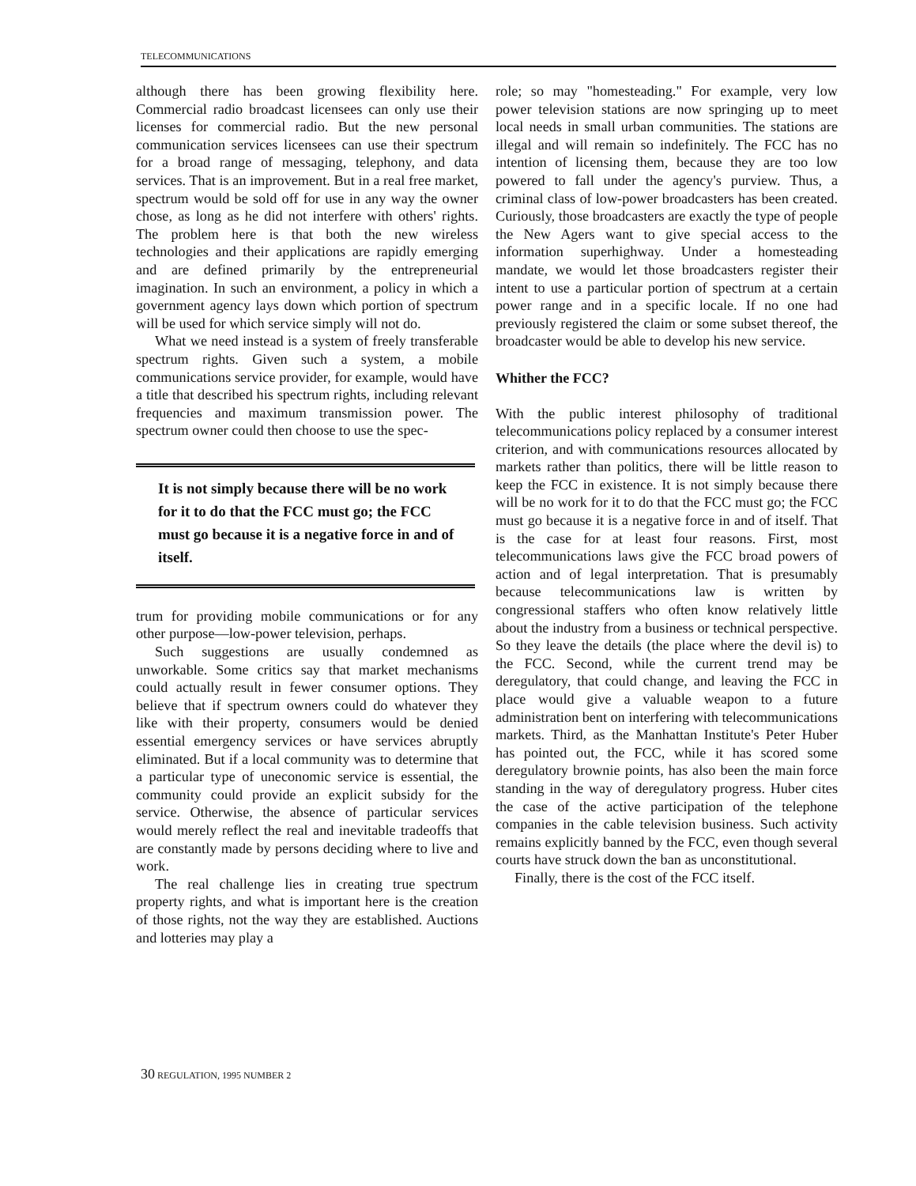TELECOMMUNICATIONS
although there has been growing flexibility here. Commercial radio broadcast licensees can only use their licenses for commercial radio. But the new personal communication services licensees can use their spectrum for a broad range of messaging, telephony, and data services. That is an improvement. But in a real free market, spectrum would be sold off for use in any way the owner chose, as long as he did not interfere with others' rights. The problem here is that both the new wireless technologies and their applications are rapidly emerging and are defined primarily by the entrepreneurial imagination. In such an environment, a policy in which a government agency lays down which portion of spectrum will be used for which service simply will not do.
What we need instead is a system of freely transferable spectrum rights. Given such a system, a mobile communications service provider, for example, would have a title that described his spectrum rights, including relevant frequencies and maximum transmission power. The spectrum owner could then choose to use the spec-
It is not simply because there will be no work for it to do that the FCC must go; the FCC must go because it is a negative force in and of itself.
trum for providing mobile communications or for any other purpose—low-power television, perhaps.
Such suggestions are usually condemned as unworkable. Some critics say that market mechanisms could actually result in fewer consumer options. They believe that if spectrum owners could do whatever they like with their property, consumers would be denied essential emergency services or have services abruptly eliminated. But if a local community was to determine that a particular type of uneconomic service is essential, the community could provide an explicit subsidy for the service. Otherwise, the absence of particular services would merely reflect the real and inevitable tradeoffs that are constantly made by persons deciding where to live and work.
The real challenge lies in creating true spectrum property rights, and what is important here is the creation of those rights, not the way they are established. Auctions and lotteries may play a
role; so may "homesteading." For example, very low power television stations are now springing up to meet local needs in small urban communities. The stations are illegal and will remain so indefinitely. The FCC has no intention of licensing them, because they are too low powered to fall under the agency's purview. Thus, a criminal class of low-power broadcasters has been created. Curiously, those broadcasters are exactly the type of people the New Agers want to give special access to the information superhighway. Under a homesteading mandate, we would let those broadcasters register their intent to use a particular portion of spectrum at a certain power range and in a specific locale. If no one had previously registered the claim or some subset thereof, the broadcaster would be able to develop his new service.
Whither the FCC?
With the public interest philosophy of traditional telecommunications policy replaced by a consumer interest criterion, and with communications resources allocated by markets rather than politics, there will be little reason to keep the FCC in existence. It is not simply because there will be no work for it to do that the FCC must go; the FCC must go because it is a negative force in and of itself. That is the case for at least four reasons. First, most telecommunications laws give the FCC broad powers of action and of legal interpretation. That is presumably because telecommunications law is written by congressional staffers who often know relatively little about the industry from a business or technical perspective. So they leave the details (the place where the devil is) to the FCC. Second, while the current trend may be deregulatory, that could change, and leaving the FCC in place would give a valuable weapon to a future administration bent on interfering with telecommunications markets. Third, as the Manhattan Institute's Peter Huber has pointed out, the FCC, while it has scored some deregulatory brownie points, has also been the main force standing in the way of deregulatory progress. Huber cites the case of the active participation of the telephone companies in the cable television business. Such activity remains explicitly banned by the FCC, even though several courts have struck down the ban as unconstitutional.
Finally, there is the cost of the FCC itself.
30 REGULATION, 1995 NUMBER 2